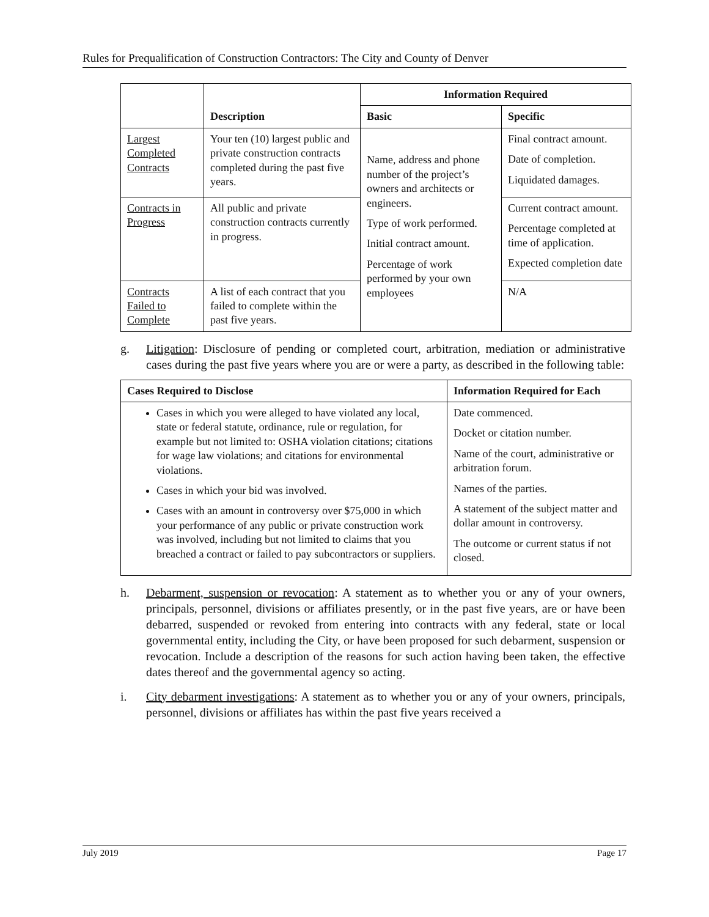Rules for Prequalification of Construction Contractors: The City and County of Denver
| | Description | Information Required | |
| --- | --- | --- | --- |
| | | Basic | Specific |
| Largest Completed Contracts | Your ten (10) largest public and private construction contracts completed during the past five years. | Name, address and phone number of the project’s owners and architects or engineers. Type of work performed. Initial contract amount. Percentage of work performed by your own employees | Final contract amount. Date of completion. Liquidated damages. |
| Contracts in Progress | All public and private construction contracts currently in progress. | | Current contract amount. Percentage completed at time of application. Expected completion date |
| Contracts Failed to Complete | A list of each contract that you failed to complete within the past five years. | | N/A |
g. Litigation: Disclosure of pending or completed court, arbitration, mediation or administrative cases during the past five years where you are or were a party, as described in the following table:
| Cases Required to Disclose | Information Required for Each |
| --- | --- |
| Cases in which you were alleged to have violated any local, state or federal statute, ordinance, rule or regulation, for example but not limited to: OSHA violation citations; citations for wage law violations; and citations for environmental violations. Cases in which your bid was involved. Cases with an amount in controversy over $75,000 in which your performance of any public or private construction work was involved, including but not limited to claims that you breached a contract or failed to pay subcontractors or suppliers. | Date commenced. Docket or citation number. Name of the court, administrative or arbitration forum. Names of the parties. A statement of the subject matter and dollar amount in controversy. The outcome or current status if not closed. |
h. Debarment, suspension or revocation: A statement as to whether you or any of your owners, principals, personnel, divisions or affiliates presently, or in the past five years, are or have been debarred, suspended or revoked from entering into contracts with any federal, state or local governmental entity, including the City, or have been proposed for such debarment, suspension or revocation. Include a description of the reasons for such action having been taken, the effective dates thereof and the governmental agency so acting.
i. City debarment investigations: A statement as to whether you or any of your owners, principals, personnel, divisions or affiliates has within the past five years received a
July 2019 Page 17